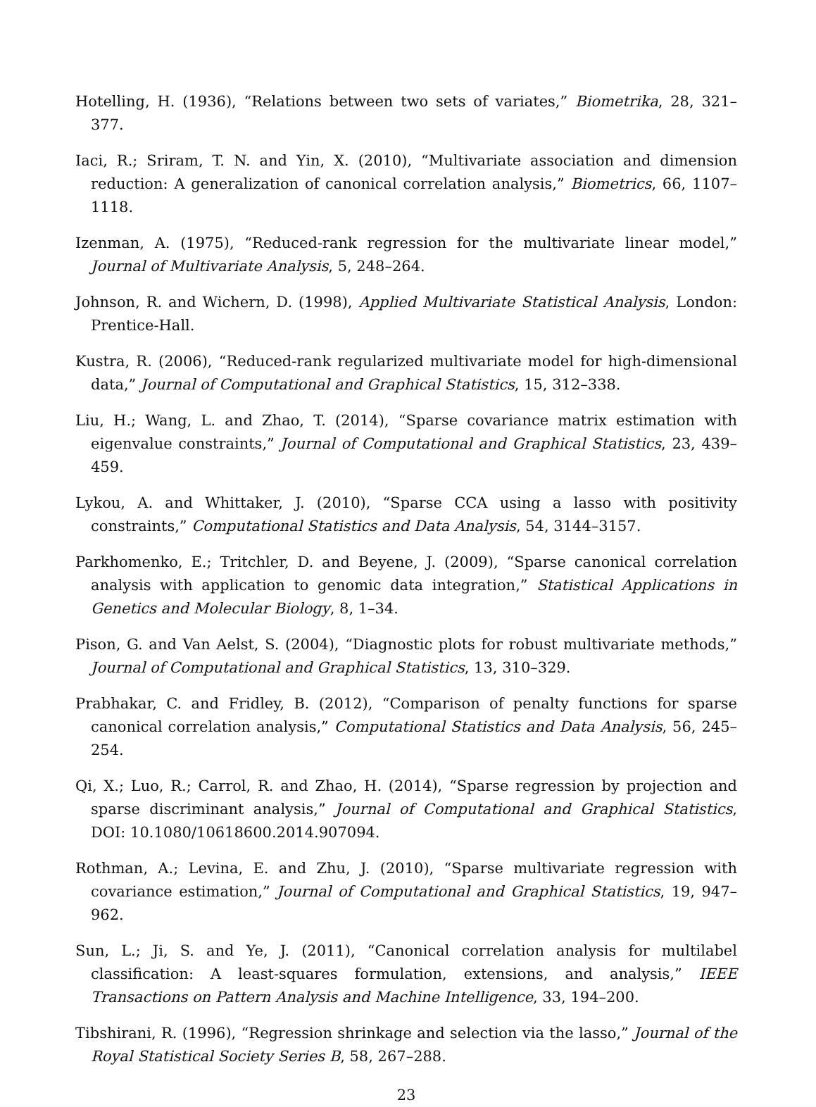Hotelling, H. (1936), “Relations between two sets of variates,” Biometrika, 28, 321–377.
Iaci, R.; Sriram, T. N. and Yin, X. (2010), “Multivariate association and dimension reduction: A generalization of canonical correlation analysis,” Biometrics, 66, 1107–1118.
Izenman, A. (1975), “Reduced-rank regression for the multivariate linear model,” Journal of Multivariate Analysis, 5, 248–264.
Johnson, R. and Wichern, D. (1998), Applied Multivariate Statistical Analysis, London: Prentice-Hall.
Kustra, R. (2006), “Reduced-rank regularized multivariate model for high-dimensional data,” Journal of Computational and Graphical Statistics, 15, 312–338.
Liu, H.; Wang, L. and Zhao, T. (2014), “Sparse covariance matrix estimation with eigenvalue constraints,” Journal of Computational and Graphical Statistics, 23, 439–459.
Lykou, A. and Whittaker, J. (2010), “Sparse CCA using a lasso with positivity constraints,” Computational Statistics and Data Analysis, 54, 3144–3157.
Parkhomenko, E.; Tritchler, D. and Beyene, J. (2009), “Sparse canonical correlation analysis with application to genomic data integration,” Statistical Applications in Genetics and Molecular Biology, 8, 1–34.
Pison, G. and Van Aelst, S. (2004), “Diagnostic plots for robust multivariate methods,” Journal of Computational and Graphical Statistics, 13, 310–329.
Prabhakar, C. and Fridley, B. (2012), “Comparison of penalty functions for sparse canonical correlation analysis,” Computational Statistics and Data Analysis, 56, 245–254.
Qi, X.; Luo, R.; Carrol, R. and Zhao, H. (2014), “Sparse regression by projection and sparse discriminant analysis,” Journal of Computational and Graphical Statistics, DOI: 10.1080/10618600.2014.907094.
Rothman, A.; Levina, E. and Zhu, J. (2010), “Sparse multivariate regression with covariance estimation,” Journal of Computational and Graphical Statistics, 19, 947–962.
Sun, L.; Ji, S. and Ye, J. (2011), “Canonical correlation analysis for multilabel classification: A least-squares formulation, extensions, and analysis,” IEEE Transactions on Pattern Analysis and Machine Intelligence, 33, 194–200.
Tibshirani, R. (1996), “Regression shrinkage and selection via the lasso,” Journal of the Royal Statistical Society Series B, 58, 267–288.
23